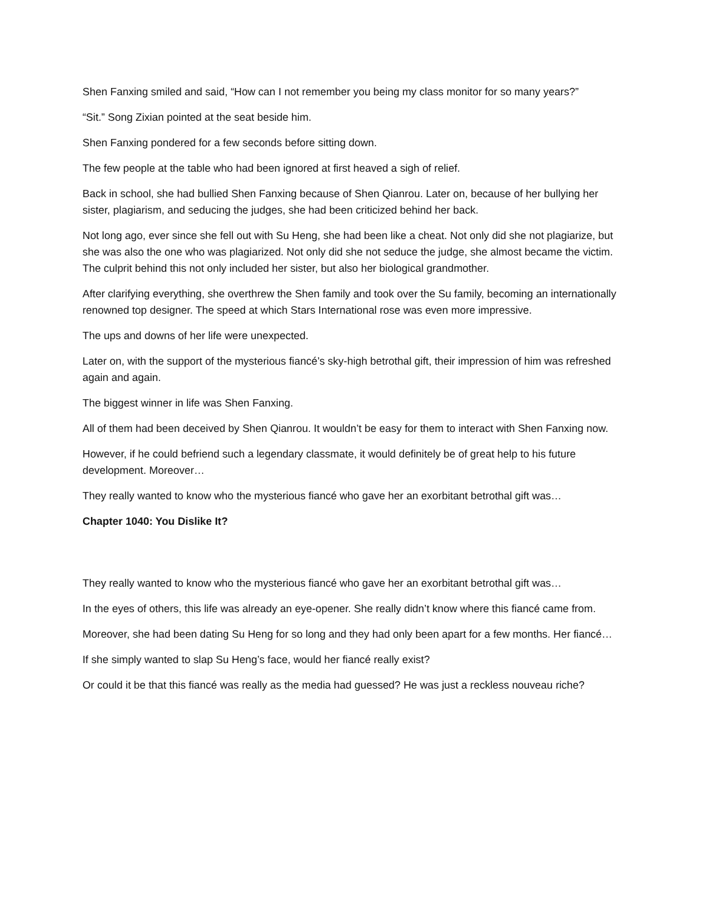Shen Fanxing smiled and said, “How can I not remember you being my class monitor for so many years?”
“Sit.” Song Zixian pointed at the seat beside him.
Shen Fanxing pondered for a few seconds before sitting down.
The few people at the table who had been ignored at first heaved a sigh of relief.
Back in school, she had bullied Shen Fanxing because of Shen Qianrou. Later on, because of her bullying her sister, plagiarism, and seducing the judges, she had been criticized behind her back.
Not long ago, ever since she fell out with Su Heng, she had been like a cheat. Not only did she not plagiarize, but she was also the one who was plagiarized. Not only did she not seduce the judge, she almost became the victim. The culprit behind this not only included her sister, but also her biological grandmother.
After clarifying everything, she overthrew the Shen family and took over the Su family, becoming an internationally renowned top designer. The speed at which Stars International rose was even more impressive.
The ups and downs of her life were unexpected.
Later on, with the support of the mysterious fiancé’s sky-high betrothal gift, their impression of him was refreshed again and again.
The biggest winner in life was Shen Fanxing.
All of them had been deceived by Shen Qianrou. It wouldn’t be easy for them to interact with Shen Fanxing now.
However, if he could befriend such a legendary classmate, it would definitely be of great help to his future development. Moreover…
They really wanted to know who the mysterious fiancé who gave her an exorbitant betrothal gift was…
Chapter 1040: You Dislike It?
They really wanted to know who the mysterious fiancé who gave her an exorbitant betrothal gift was…
In the eyes of others, this life was already an eye-opener. She really didn’t know where this fiancé came from.
Moreover, she had been dating Su Heng for so long and they had only been apart for a few months. Her fiancé…
If she simply wanted to slap Su Heng’s face, would her fiancé really exist?
Or could it be that this fiancé was really as the media had guessed? He was just a reckless nouveau riche?